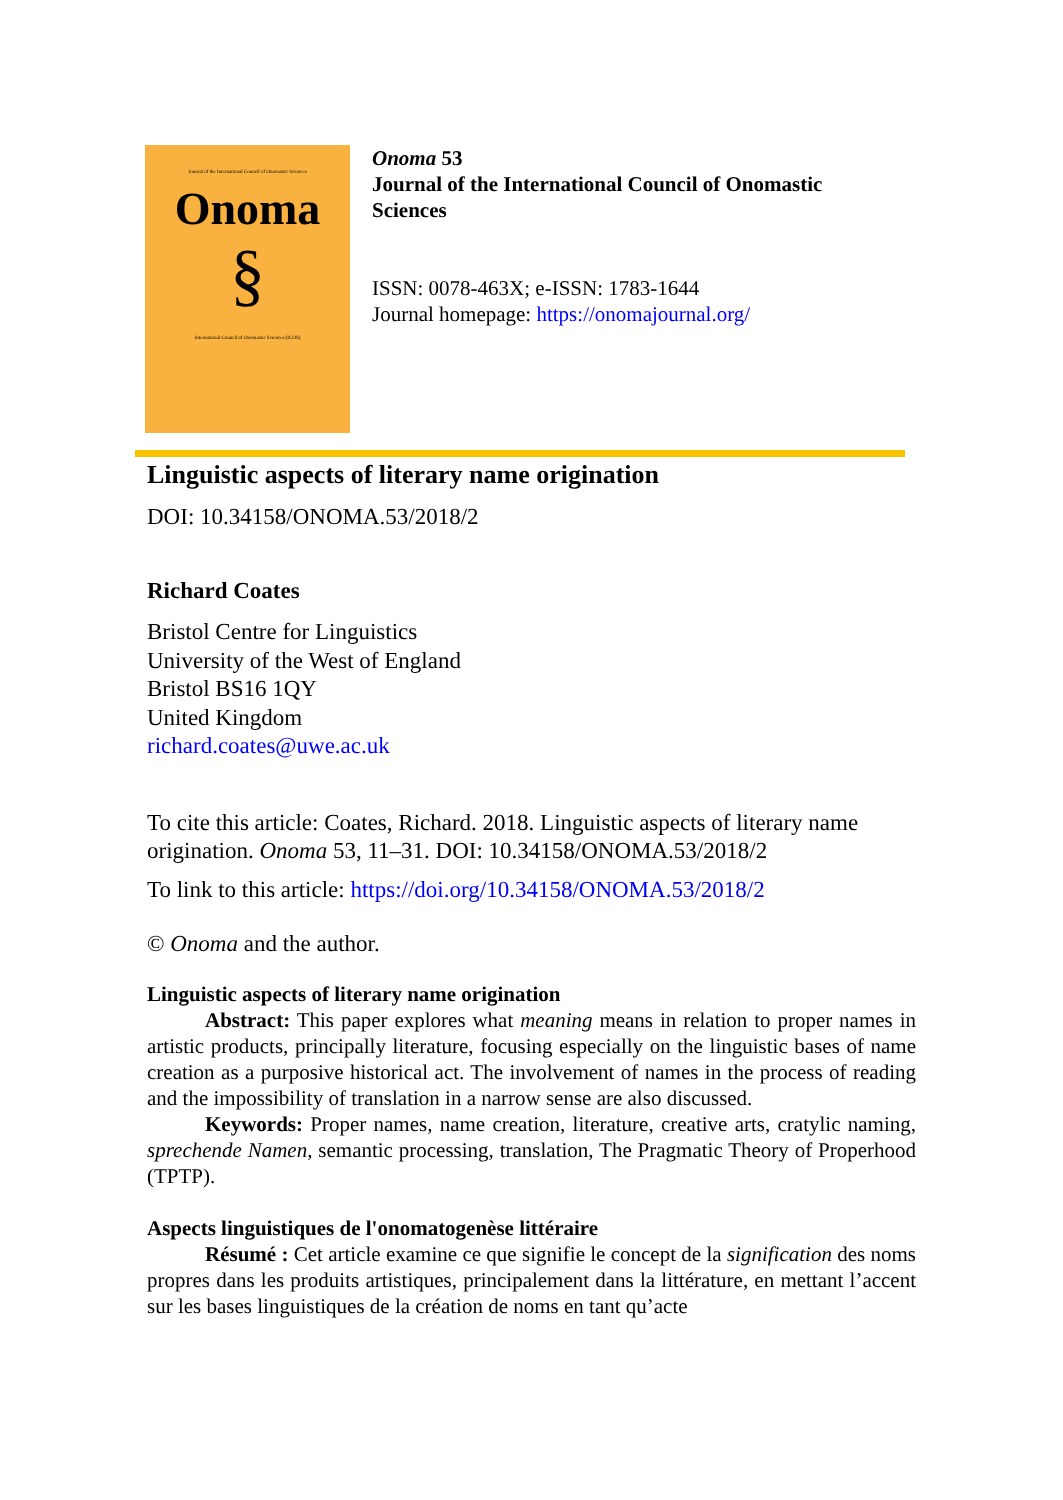Journal of the International Council of Onomastic Sciences
Onoma
§
International Council of Onomastic Sciences (ICOS)
Onoma 53
Journal of the International Council of Onomastic
Sciences
ISSN: 0078-463X; e-ISSN: 1783-1644
Journal homepage: https://onomajournal.org/
Linguistic aspects of literary name origination
DOI: 10.34158/ONOMA.53/2018/2
Richard Coates
Bristol Centre for Linguistics
University of the West of England
Bristol BS16 1QY
United Kingdom
richard.coates@uwe.ac.uk
To cite this article: Coates, Richard. 2018. Linguistic aspects of literary name origination. Onoma 53, 11–31. DOI: 10.34158/ONOMA.53/2018/2
To link to this article: https://doi.org/10.34158/ONOMA.53/2018/2
© Onoma and the author.
Linguistic aspects of literary name origination
Abstract: This paper explores what meaning means in relation to proper names in artistic products, principally literature, focusing especially on the linguistic bases of name creation as a purposive historical act. The involvement of names in the process of reading and the impossibility of translation in a narrow sense are also discussed.
Keywords: Proper names, name creation, literature, creative arts, cratylic naming, sprechende Namen, semantic processing, translation, The Pragmatic Theory of Properhood (TPTP).
Aspects linguistiques de l'onomatogenèse littéraire
Résumé : Cet article examine ce que signifie le concept de la signification des noms propres dans les produits artistiques, principalement dans la littérature, en mettant l’accent sur les bases linguistiques de la création de noms en tant qu’acte